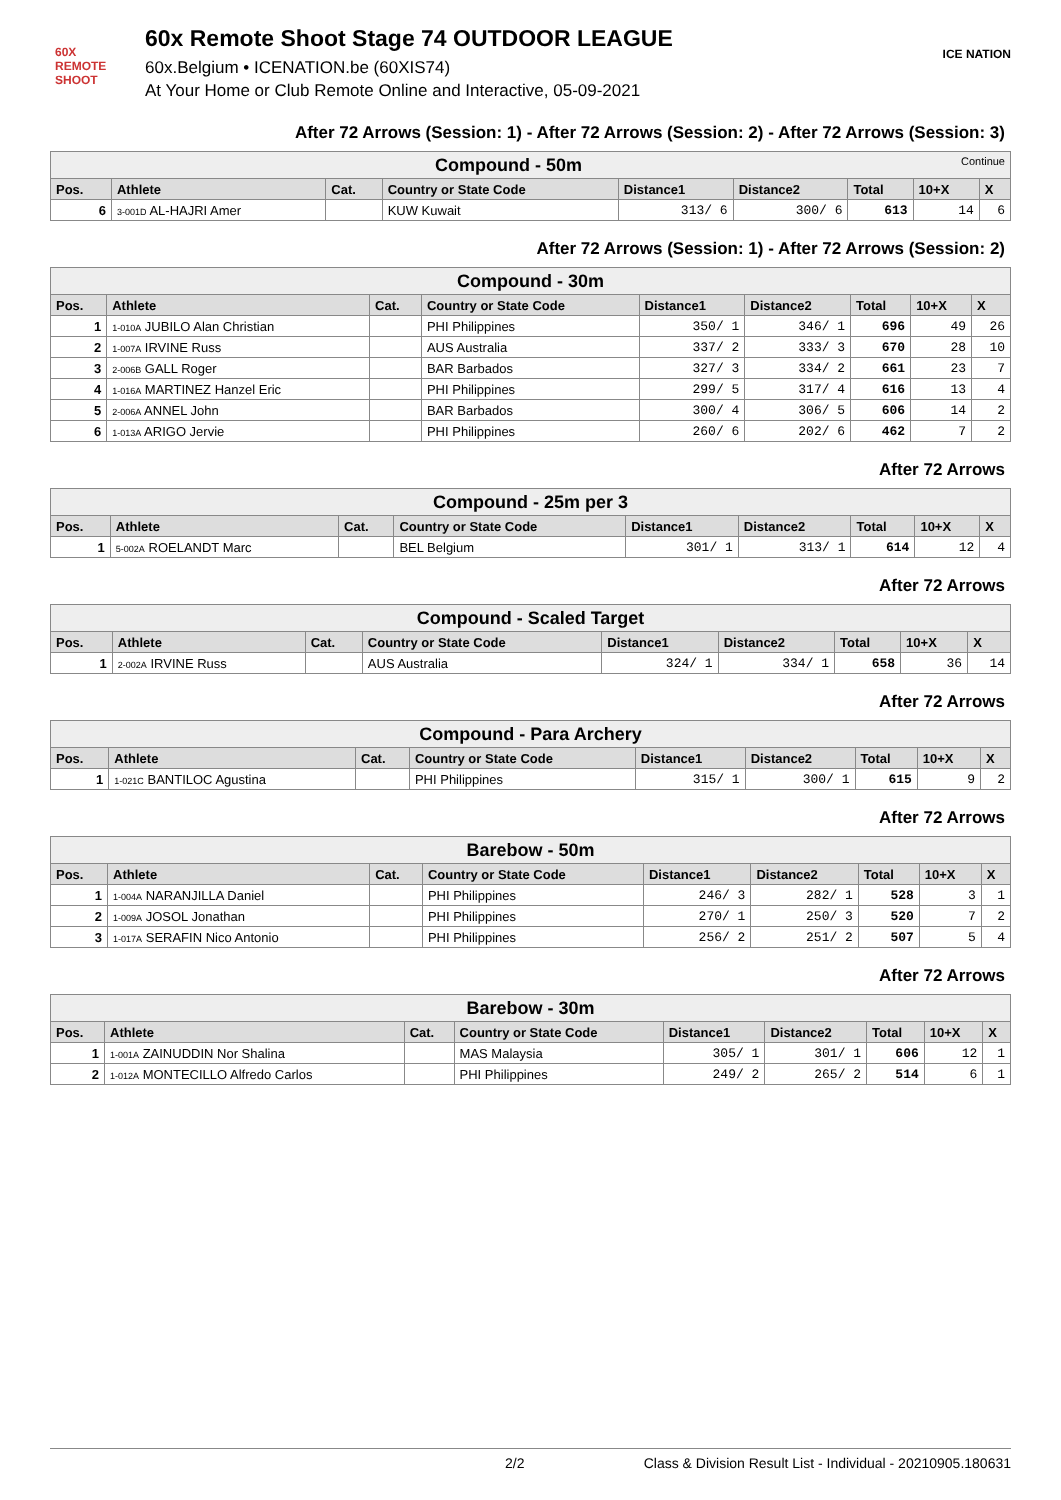60X
REMOTE SHOOT
60x Remote Shoot Stage 74 OUTDOOR LEAGUE
60x.Belgium • ICENATION.be (60XIS74)
At Your Home or Club Remote Online and Interactive, 05-09-2021
ICE NATION
After 72 Arrows (Session: 1) - After 72 Arrows (Session: 2) - After 72 Arrows (Session: 3)
| Compound - 50m Continue | | | | | | | | |
| Pos. | Athlete | Cat. | Country or State Code | Distance1 | Distance2 | Total | 10+X | X |
| 6 | 3-001D AL-HAJRI Amer | | KUW Kuwait | 313/ 6 | 300/ 6 | 613 | 14 | 6 |
After 72 Arrows (Session: 1) - After 72 Arrows (Session: 2)
| Compound - 30m | | | | | | | | |
| Pos. | Athlete | Cat. | Country or State Code | Distance1 | Distance2 | Total | 10+X | X |
| 1 | 1-010A JUBILO Alan Christian | | PHI Philippines | 350/ 1 | 346/ 1 | 696 | 49 | 26 |
| 2 | 1-007A IRVINE Russ | | AUS Australia | 337/ 2 | 333/ 3 | 670 | 28 | 10 |
| 3 | 2-006B GALL Roger | | BAR Barbados | 327/ 3 | 334/ 2 | 661 | 23 | 7 |
| 4 | 1-016A MARTINEZ Hanzel Eric | | PHI Philippines | 299/ 5 | 317/ 4 | 616 | 13 | 4 |
| 5 | 2-006A ANNEL John | | BAR Barbados | 300/ 4 | 306/ 5 | 606 | 14 | 2 |
| 6 | 1-013A ARIGO Jervie | | PHI Philippines | 260/ 6 | 202/ 6 | 462 | 7 | 2 |
After 72 Arrows
| Compound - 25m per 3 | | | | | | | | |
| Pos. | Athlete | Cat. | Country or State Code | Distance1 | Distance2 | Total | 10+X | X |
| 1 | 5-002A ROELANDT Marc | | BEL Belgium | 301/ 1 | 313/ 1 | 614 | 12 | 4 |
After 72 Arrows
| Compound - Scaled Target | | | | | | | | |
| Pos. | Athlete | Cat. | Country or State Code | Distance1 | Distance2 | Total | 10+X | X |
| 1 | 2-002A IRVINE Russ | | AUS Australia | 324/ 1 | 334/ 1 | 658 | 36 | 14 |
After 72 Arrows
| Compound - Para Archery | | | | | | | | |
| Pos. | Athlete | Cat. | Country or State Code | Distance1 | Distance2 | Total | 10+X | X |
| 1 | 1-021C BANTILOC Agustina | | PHI Philippines | 315/ 1 | 300/ 1 | 615 | 9 | 2 |
After 72 Arrows
| Barebow - 50m | | | | | | | | |
| Pos. | Athlete | Cat. | Country or State Code | Distance1 | Distance2 | Total | 10+X | X |
| 1 | 1-004A NARANJILLA Daniel | | PHI Philippines | 246/ 3 | 282/ 1 | 528 | 3 | 1 |
| 2 | 1-009A JOSOL Jonathan | | PHI Philippines | 270/ 1 | 250/ 3 | 520 | 7 | 2 |
| 3 | 1-017A SERAFIN Nico Antonio | | PHI Philippines | 256/ 2 | 251/ 2 | 507 | 5 | 4 |
After 72 Arrows
| Barebow - 30m | | | | | | | | |
| Pos. | Athlete | Cat. | Country or State Code | Distance1 | Distance2 | Total | 10+X | X |
| 1 | 1-001A ZAINUDDIN Nor Shalina | | MAS Malaysia | 305/ 1 | 301/ 1 | 606 | 12 | 1 |
| 2 | 1-012A MONTECILLO Alfredo Carlos | | PHI Philippines | 249/ 2 | 265/ 2 | 514 | 6 | 1 |
2/2 Class & Division Result List - Individual - 20210905.180631